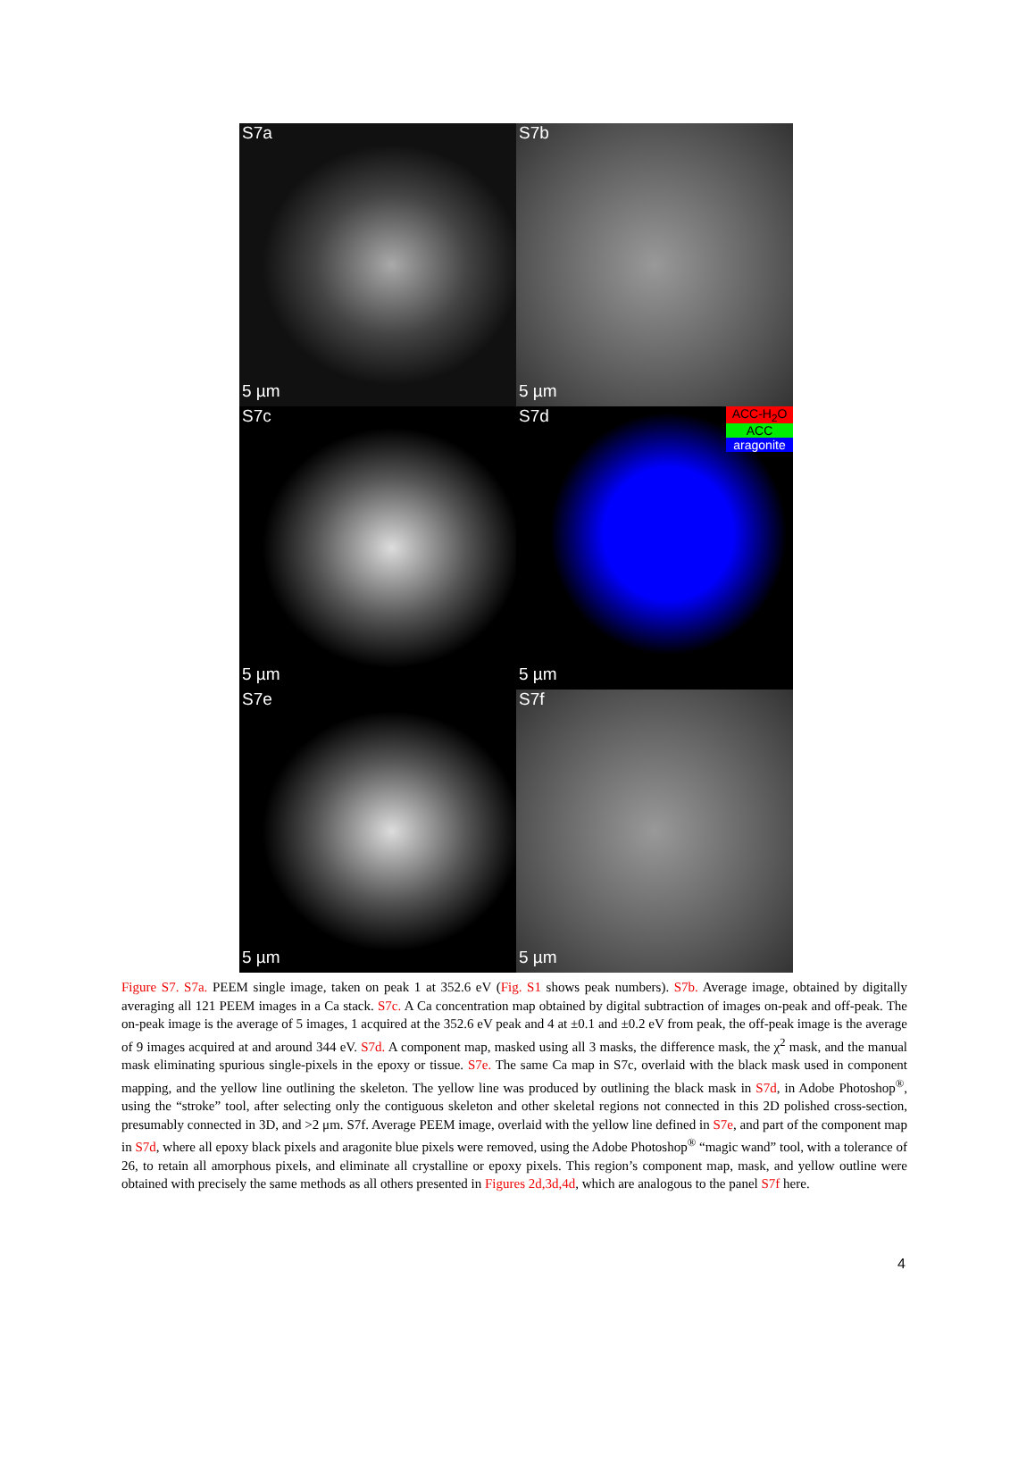S7a
5 µm
S7b
5 µm
S7c
5 µm
S7d
ACC-H<sub>2</sub>O
ACC
aragonite
5 µm
S7e
5 µm
S7f
5 µm
Figure S7. S7a. PEEM single image, taken on peak 1 at 352.6 eV (Fig. S1 shows peak numbers). S7b. Average image, obtained by digitally averaging all 121 PEEM images in a Ca stack. S7c. A Ca concentration map obtained by digital subtraction of images on-peak and off-peak. The on-peak image is the average of 5 images, 1 acquired at the 352.6 eV peak and 4 at ±0.1 and ±0.2 eV from peak, the off-peak image is the average of 9 images acquired at and around 344 eV. S7d. A component map, masked using all 3 masks, the difference mask, the χ<sup>2</sup> mask, and the manual mask eliminating spurious single-pixels in the epoxy or tissue. S7e. The same Ca map in S7c, overlaid with the black mask used in component mapping, and the yellow line outlining the skeleton. The yellow line was produced by outlining the black mask in S7d, in Adobe Photoshop<sup>®</sup>, using the “stroke” tool, after selecting only the contiguous skeleton and other skeletal regions not connected in this 2D polished cross-section, presumably connected in 3D, and >2 μm. S7f. Average PEEM image, overlaid with the yellow line defined in S7e, and part of the component map in S7d, where all epoxy black pixels and aragonite blue pixels were removed, using the Adobe Photoshop<sup>®</sup> “magic wand” tool, with a tolerance of 26, to retain all amorphous pixels, and eliminate all crystalline or epoxy pixels. This region’s component map, mask, and yellow outline were obtained with precisely the same methods as all others presented in Figures 2d,3d,4d, which are analogous to the panel S7f here.
4